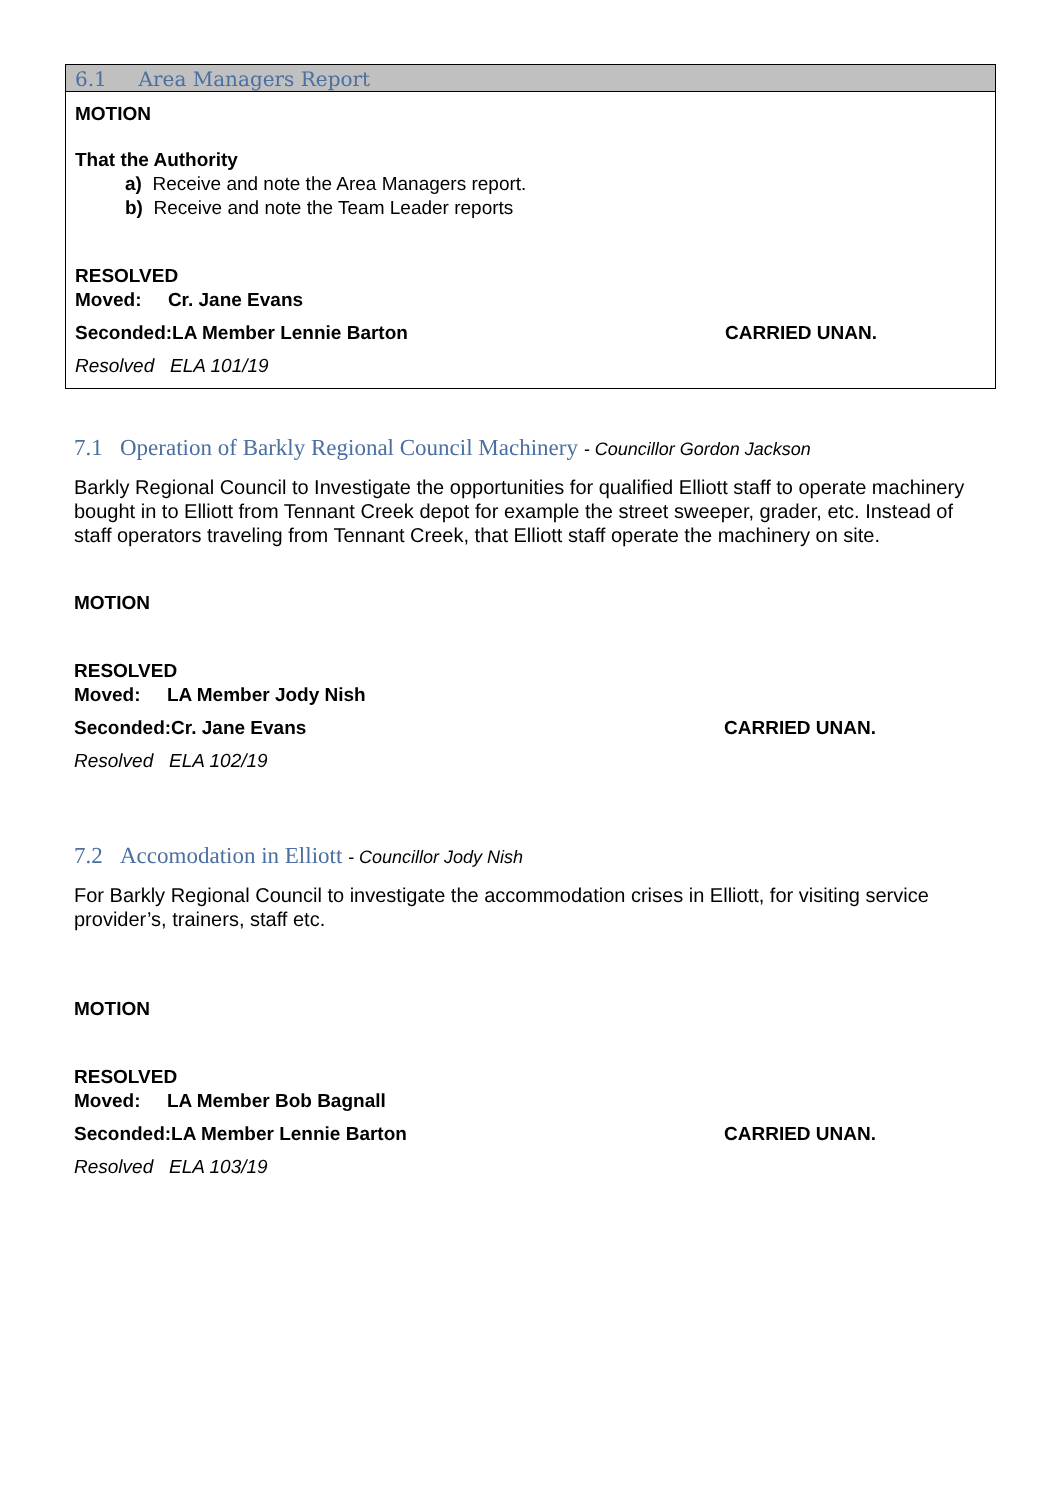6.1 Area Managers Report
MOTION
That the Authority
a) Receive and note the Area Managers report.
b) Receive and note the Team Leader reports
RESOLVED
Moved: Cr. Jane Evans
Seconded:LA Member Lennie Barton CARRIED UNAN.
Resolved ELA 101/19
7.1 Operation of Barkly Regional Council Machinery - Councillor Gordon Jackson
Barkly Regional Council to Investigate the opportunities for qualified Elliott staff to operate machinery bought in to Elliott from Tennant Creek depot for example the street sweeper, grader, etc. Instead of staff operators traveling from Tennant Creek, that Elliott staff operate the machinery on site.
MOTION
RESOLVED
Moved: LA Member Jody Nish
Seconded:Cr. Jane Evans CARRIED UNAN.
Resolved ELA 102/19
7.2 Accomodation in Elliott - Councillor Jody Nish
For Barkly Regional Council to investigate the accommodation crises in Elliott, for visiting service provider’s, trainers, staff etc.
MOTION
RESOLVED
Moved: LA Member Bob Bagnall
Seconded:LA Member Lennie Barton CARRIED UNAN.
Resolved ELA 103/19